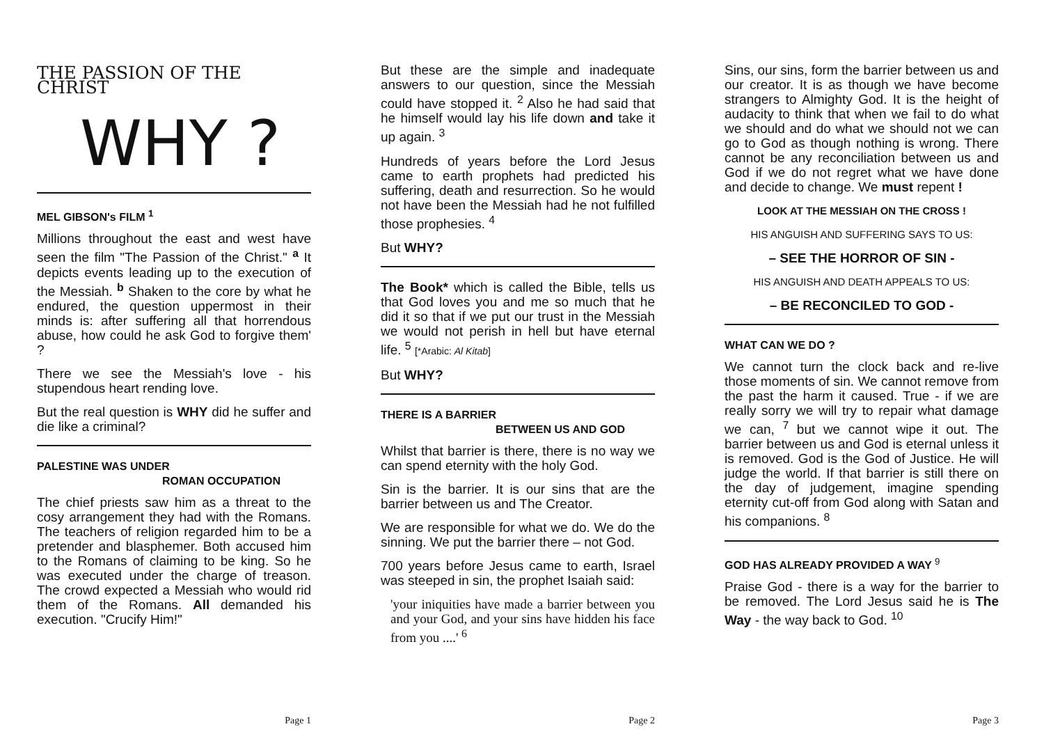THE PASSION OF THE CHRIST
WHY ?
MEL GIBSON's FILM <sup>1</sup>
Millions throughout the east and west have seen the film "The Passion of the Christ." <sup>a</sup> It depicts events leading up to the execution of the Messiah. <sup>b</sup> Shaken to the core by what he endured, the question uppermost in their minds is: after suffering all that horrendous abuse, how could he ask God to forgive them' ?
There we see the Messiah's love - his stupendous heart rending love.
But the real question is WHY did he suffer and die like a criminal?
PALESTINE WAS UNDER
ROMAN OCCUPATION
The chief priests saw him as a threat to the cosy arrangement they had with the Romans. The teachers of religion regarded him to be a pretender and blasphemer. Both accused him to the Romans of claiming to be king. So he was executed under the charge of treason. The crowd expected a Messiah who would rid them of the Romans. All demanded his execution. "Crucify Him!"
Page 1
But these are the simple and inadequate answers to our question, since the Messiah could have stopped it. <sup>2</sup> Also he had said that he himself would lay his life down and take it up again. <sup>3</sup>
Hundreds of years before the Lord Jesus came to earth prophets had predicted his suffering, death and resurrection. So he would not have been the Messiah had he not fulfilled those prophesies. <sup>4</sup>
But WHY?
The Book* which is called the Bible, tells us that God loves you and me so much that he did it so that if we put our trust in the Messiah we would not perish in hell but have eternal life. <sup>5</sup> [*Arabic: Al Kitab]
But WHY?
THERE IS A BARRIER
BETWEEN US AND GOD
Whilst that barrier is there, there is no way we can spend eternity with the holy God.
Sin is the barrier. It is our sins that are the barrier between us and The Creator.
We are responsible for what we do. We do the sinning. We put the barrier there – not God.
700 years before Jesus came to earth, Israel was steeped in sin, the prophet Isaiah said:
'your iniquities have made a barrier between you and your God, and your sins have hidden his face from you ....' <sup>6</sup>
Page 2
Sins, our sins, form the barrier between us and our creator. It is as though we have become strangers to Almighty God. It is the height of audacity to think that when we fail to do what we should and do what we should not we can go to God as though nothing is wrong. There cannot be any reconciliation between us and God if we do not regret what we have done and decide to change. We must repent !
LOOK AT THE MESSIAH ON THE CROSS !
HIS ANGUISH AND SUFFERING SAYS TO US:
– SEE THE HORROR OF SIN -
HIS ANGUISH AND DEATH APPEALS TO US:
– BE RECONCILED TO GOD -
WHAT CAN WE DO ?
We cannot turn the clock back and re-live those moments of sin. We cannot remove from the past the harm it caused. True - if we are really sorry we will try to repair what damage we can, <sup>7</sup> but we cannot wipe it out. The barrier between us and God is eternal unless it is removed. God is the God of Justice. He will judge the world. If that barrier is still there on the day of judgement, imagine spending eternity cut-off from God along with Satan and his companions. <sup>8</sup>
GOD HAS ALREADY PROVIDED A WAY <sup>9</sup>
Praise God - there is a way for the barrier to be removed. The Lord Jesus said he is The Way - the way back to God. <sup>10</sup>
Page 3